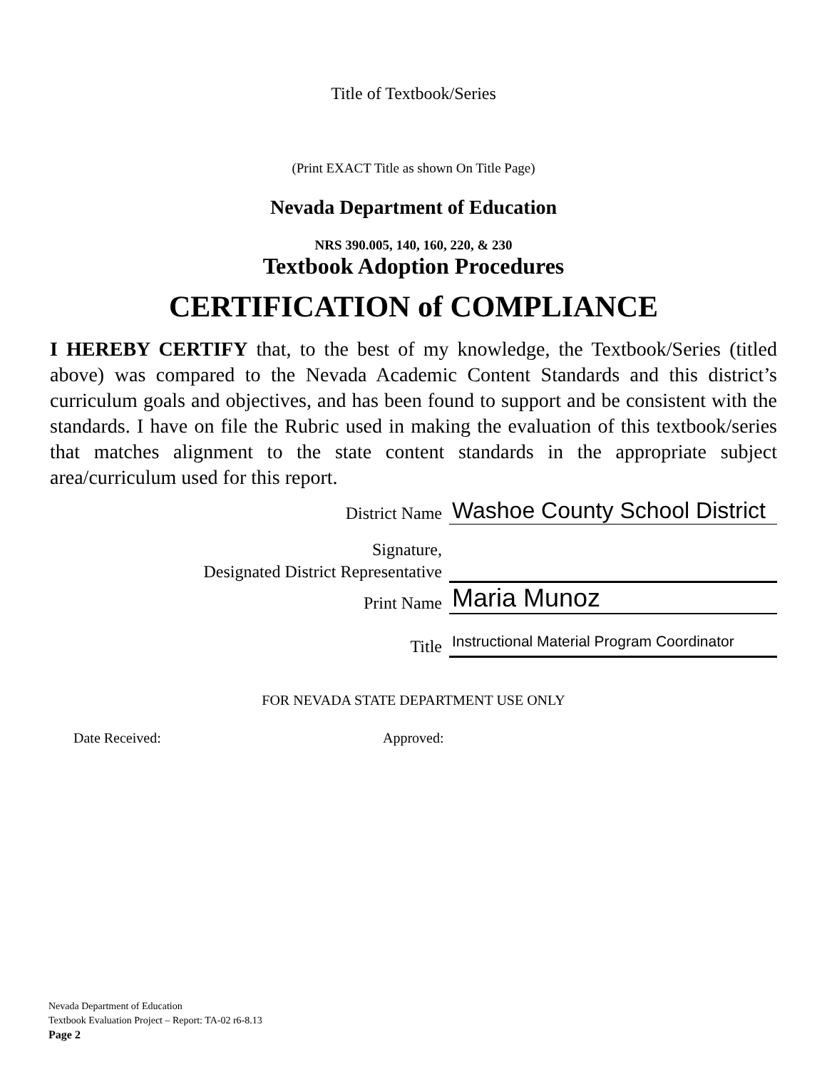Title of Textbook/Series
(Print EXACT Title as shown On Title Page)
Nevada Department of Education
NRS 390.005, 140, 160, 220, & 230
Textbook Adoption Procedures
CERTIFICATION of COMPLIANCE
I HEREBY CERTIFY that, to the best of my knowledge, the Textbook/Series (titled above) was compared to the Nevada Academic Content Standards and this district’s curriculum goals and objectives, and has been found to support and be consistent with the standards. I have on file the Rubric used in making the evaluation of this textbook/series that matches alignment to the state content standards in the appropriate subject area/curriculum used for this report.
District Name
Washoe County School District
Signature,
Designated District Representative
Print Name
Maria Munoz
Title
Instructional Material Program Coordinator
FOR NEVADA STATE DEPARTMENT USE ONLY
Date Received: Approved:
Nevada Department of Education
Textbook Evaluation Project – Report: TA-02 r6-8.13
Page 2